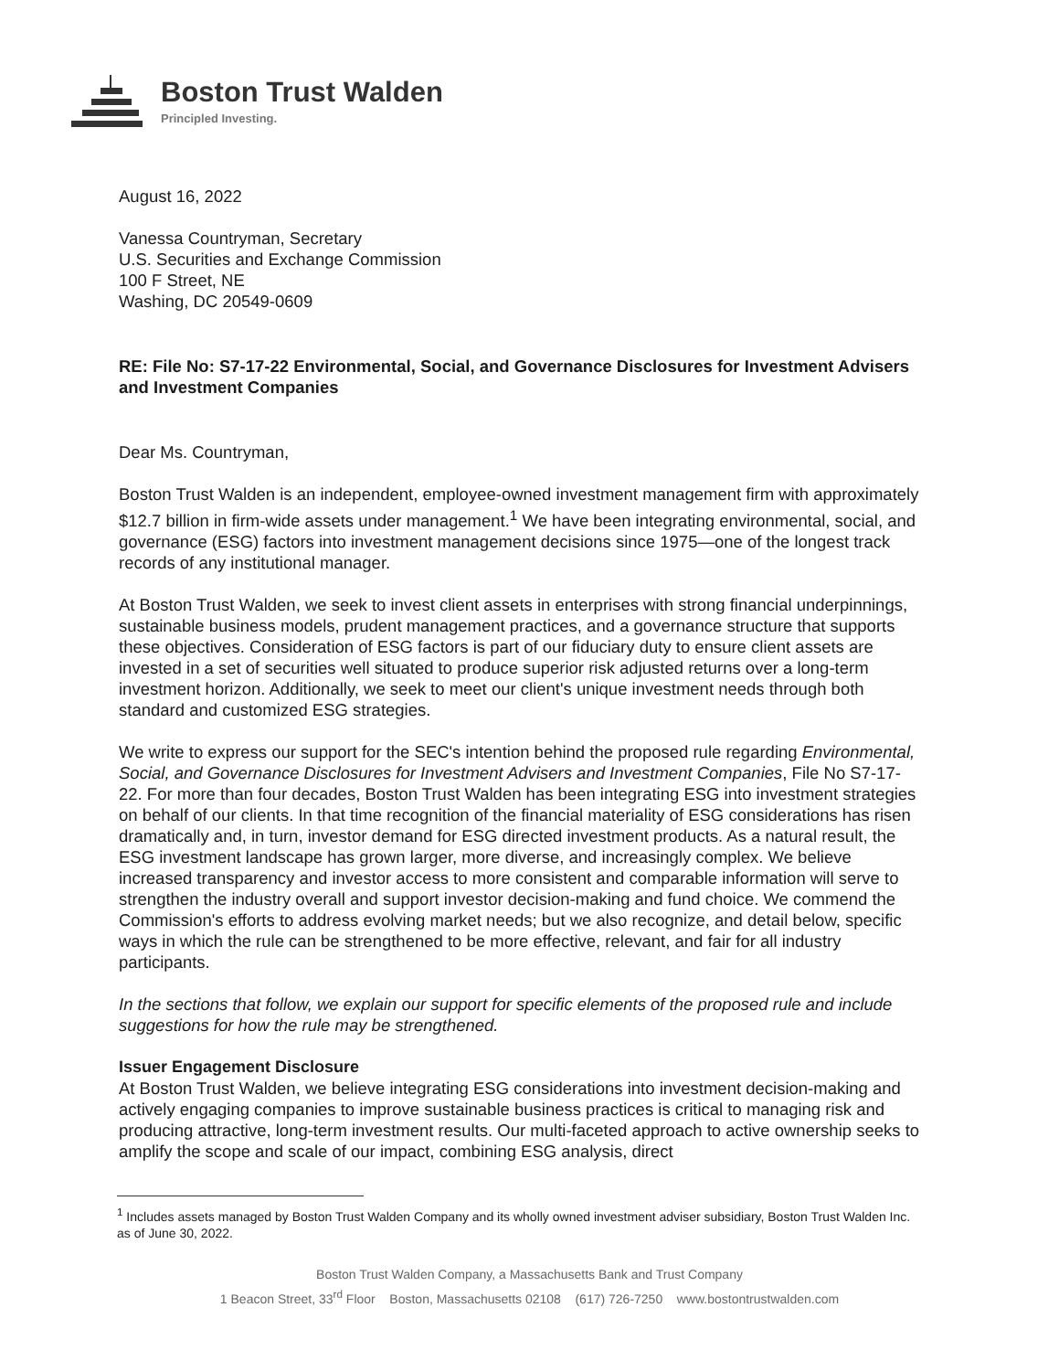Boston Trust Walden
Principled Investing.
August 16, 2022
Vanessa Countryman, Secretary
U.S. Securities and Exchange Commission
100 F Street, NE
Washing, DC 20549-0609
RE: File No: S7-17-22 Environmental, Social, and Governance Disclosures for Investment Advisers and Investment Companies
Dear Ms. Countryman,
Boston Trust Walden is an independent, employee-owned investment management firm with approximately $12.7 billion in firm-wide assets under management.<sup>1</sup> We have been integrating environmental, social, and governance (ESG) factors into investment management decisions since 1975—one of the longest track records of any institutional manager.
At Boston Trust Walden, we seek to invest client assets in enterprises with strong financial underpinnings, sustainable business models, prudent management practices, and a governance structure that supports these objectives. Consideration of ESG factors is part of our fiduciary duty to ensure client assets are invested in a set of securities well situated to produce superior risk adjusted returns over a long-term investment horizon. Additionally, we seek to meet our client's unique investment needs through both standard and customized ESG strategies.
We write to express our support for the SEC's intention behind the proposed rule regarding Environmental, Social, and Governance Disclosures for Investment Advisers and Investment Companies, File No S7-17-22. For more than four decades, Boston Trust Walden has been integrating ESG into investment strategies on behalf of our clients. In that time recognition of the financial materiality of ESG considerations has risen dramatically and, in turn, investor demand for ESG directed investment products. As a natural result, the ESG investment landscape has grown larger, more diverse, and increasingly complex. We believe increased transparency and investor access to more consistent and comparable information will serve to strengthen the industry overall and support investor decision-making and fund choice. We commend the Commission's efforts to address evolving market needs; but we also recognize, and detail below, specific ways in which the rule can be strengthened to be more effective, relevant, and fair for all industry participants.
In the sections that follow, we explain our support for specific elements of the proposed rule and include suggestions for how the rule may be strengthened.
Issuer Engagement Disclosure
At Boston Trust Walden, we believe integrating ESG considerations into investment decision-making and actively engaging companies to improve sustainable business practices is critical to managing risk and producing attractive, long-term investment results. Our multi-faceted approach to active ownership seeks to amplify the scope and scale of our impact, combining ESG analysis, direct
<sup>1</sup> Includes assets managed by Boston Trust Walden Company and its wholly owned investment adviser subsidiary, Boston Trust Walden Inc. as of June 30, 2022.
Boston Trust Walden Company, a Massachusetts Bank and Trust Company
1 Beacon Street, 33<sup>rd</sup> Floor Boston, Massachusetts 02108 (617) 726-7250 www.bostontrustwalden.com